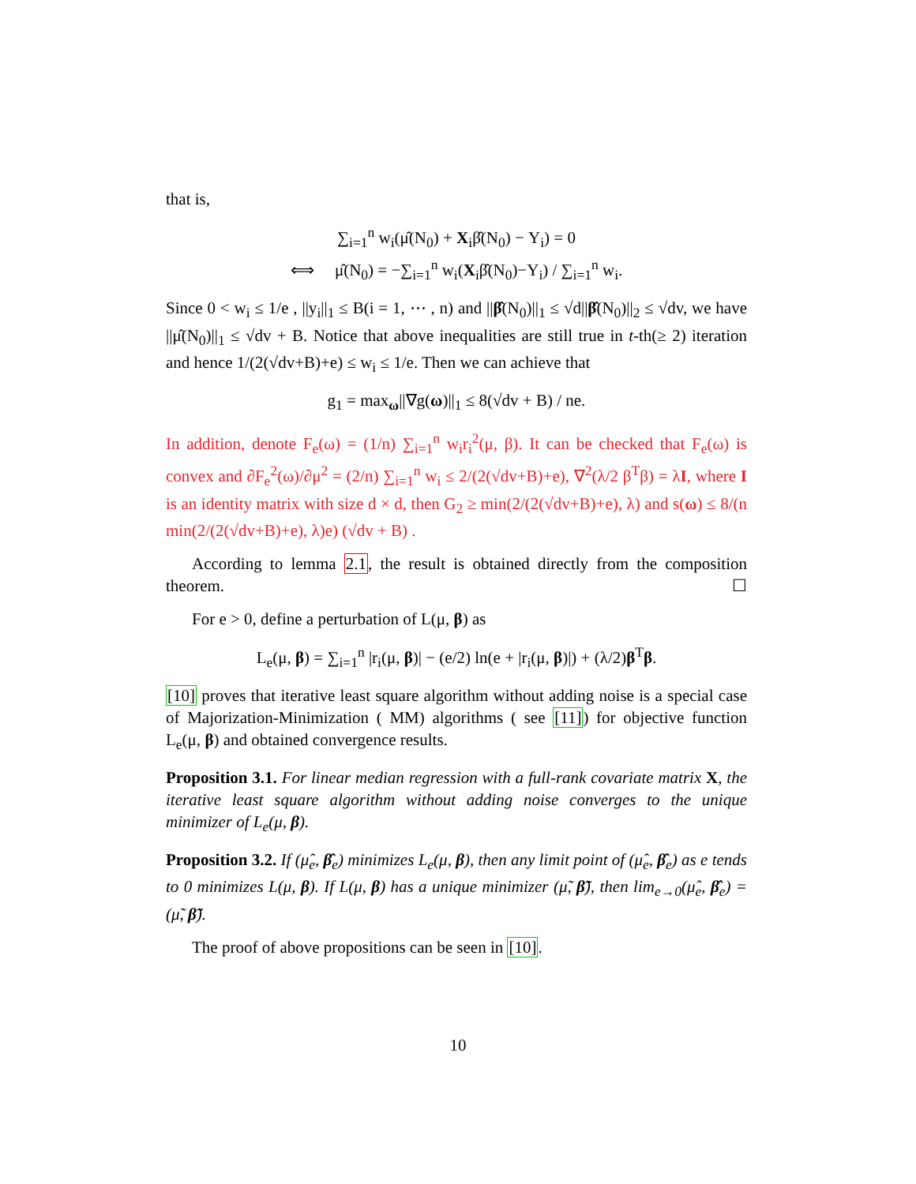that is,
∑<sub>i=1</sub><sup>n</sup> w<sub>i</sub>(μ̂(N<sub>0</sub>) + X<sub>i</sub>β̂(N<sub>0</sub>) − Y<sub>i</sub>) = 0
⟺ μ̂(N<sub>0</sub>) = −∑<sub>i=1</sub><sup>n</sup> w<sub>i</sub>(X<sub>i</sub>β̂(N<sub>0</sub>)−Y<sub>i</sub>) / ∑<sub>i=1</sub><sup>n</sup> w<sub>i</sub>.
Since 0 < w<sub>i</sub> ≤ 1/e , ||y<sub>i</sub>||<sub>1</sub> ≤ B(i = 1, ⋯ , n) and ||β̂(N<sub>0</sub>)||<sub>1</sub> ≤ √d||β̂(N<sub>0</sub>)||<sub>2</sub> ≤ √dv, we have ||μ̂(N<sub>0</sub>)||<sub>1</sub> ≤ √dv + B. Notice that above inequalities are still true in t-th(≥ 2) iteration and hence 1/(2(√dv+B)+e) ≤ w<sub>i</sub> ≤ 1/e. Then we can achieve that
g<sub>1</sub> = max<sub>ω</sub>||∇g(ω)||<sub>1</sub> ≤ 8(√dv + B) / ne.
In addition, denote F<sub>e</sub>(ω) = (1/n) ∑<sub>i=1</sub><sup>n</sup> w<sub>i</sub>r<sub>i</sub><sup>2</sup>(μ, β). It can be checked that F<sub>e</sub>(ω) is convex and ∂F<sub>e</sub><sup>2</sup>(ω)/∂μ<sup>2</sup> = (2/n) ∑<sub>i=1</sub><sup>n</sup> w<sub>i</sub> ≤ 2/(2(√dv+B)+e), ∇<sup>2</sup>(λ/2 β<sup>T</sup>β) = λI, where I is an identity matrix with size d × d, then G<sub>2</sub> ≥ min(2/(2(√dv+B)+e), λ) and s(ω) ≤ 8/(n min(2/(2(√dv+B)+e), λ)e) (√dv + B) .
According to lemma 2.1, the result is obtained directly from the composition theorem. ☐
For e > 0, define a perturbation of L(μ, β) as
L<sub>e</sub>(μ, β) = ∑<sub>i=1</sub><sup>n</sup> |r<sub>i</sub>(μ, β)| − (e/2) ln(e + |r<sub>i</sub>(μ, β)|) + (λ/2)β<sup>T</sup>β.
[10] proves that iterative least square algorithm without adding noise is a special case of Majorization-Minimization ( MM) algorithms ( see [11]) for objective function L<sub>e</sub>(μ, β) and obtained convergence results.
Proposition 3.1. For linear median regression with a full-rank covariate matrix X, the iterative least square algorithm without adding noise converges to the unique minimizer of L<sub>e</sub>(μ, β).
Proposition 3.2. If (μ̂<sub>e</sub>, β̂<sub>e</sub>) minimizes L<sub>e</sub>(μ, β), then any limit point of (μ̂<sub>e</sub>, β̂<sub>e</sub>) as e tends to 0 minimizes L(μ, β). If L(μ, β) has a unique minimizer (μ̃, β̃), then lim<sub>e→0</sub>(μ̂<sub>e</sub>, β̂<sub>e</sub>) = (μ̃, β̃).
The proof of above propositions can be seen in [10].
10